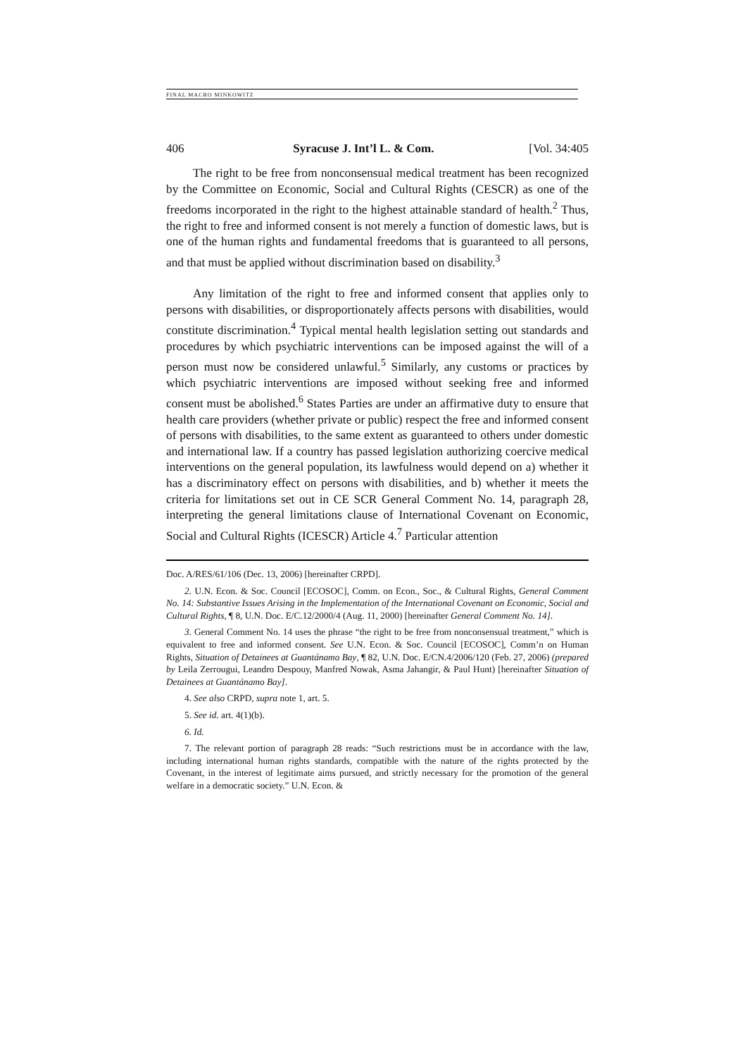FINAL MACRO MINKOWITZ
406 Syracuse J. Int’l L. & Com. [Vol. 34:405
The right to be free from nonconsensual medical treatment has been recognized by the Committee on Economic, Social and Cultural Rights (CESCR) as one of the freedoms incorporated in the right to the highest attainable standard of health.<sup>2</sup> Thus, the right to free and informed consent is not merely a function of domestic laws, but is one of the human rights and fundamental freedoms that is guaranteed to all persons, and that must be applied without discrimination based on disability.<sup>3</sup>
Any limitation of the right to free and informed consent that applies only to persons with disabilities, or disproportionately affects persons with disabilities, would constitute discrimination.<sup>4</sup> Typical mental health legislation setting out standards and procedures by which psychiatric interventions can be imposed against the will of a person must now be considered unlawful.<sup>5</sup> Similarly, any customs or practices by which psychiatric interventions are imposed without seeking free and informed consent must be abolished.<sup>6</sup> States Parties are under an affirmative duty to ensure that health care providers (whether private or public) respect the free and informed consent of persons with disabilities, to the same extent as guaranteed to others under domestic and international law. If a country has passed legislation authorizing coercive medical interventions on the general population, its lawfulness would depend on a) whether it has a discriminatory effect on persons with disabilities, and b) whether it meets the criteria for limitations set out in CE SCR General Comment No. 14, paragraph 28, interpreting the general limitations clause of International Covenant on Economic, Social and Cultural Rights (ICESCR) Article 4.<sup>7</sup> Particular attention
Doc. A/RES/61/106 (Dec. 13, 2006) [hereinafter CRPD].
2. U.N. Econ. & Soc. Council [ECOSOC], Comm. on Econ., Soc., & Cultural Rights, General Comment No. 14: Substantive Issues Arising in the Implementation of the International Covenant on Economic, Social and Cultural Rights, ¶ 8, U.N. Doc. E/C.12/2000/4 (Aug. 11, 2000) [hereinafter General Comment No. 14].
3. General Comment No. 14 uses the phrase “the right to be free from nonconsensual treatment,” which is equivalent to free and informed consent. See U.N. Econ. & Soc. Council [ECOSOC], Comm’n on Human Rights, Situation of Detainees at Guantánamo Bay, ¶ 82, U.N. Doc. E/CN.4/2006/120 (Feb. 27, 2006) (prepared by Leila Zerrougui, Leandro Despouy, Manfred Nowak, Asma Jahangir, & Paul Hunt) [hereinafter Situation of Detainees at Guantánamo Bay].
4. See also CRPD, supra note 1, art. 5.
5. See id. art. 4(1)(b).
6. Id.
7. The relevant portion of paragraph 28 reads: “Such restrictions must be in accordance with the law, including international human rights standards, compatible with the nature of the rights protected by the Covenant, in the interest of legitimate aims pursued, and strictly necessary for the promotion of the general welfare in a democratic society.” U.N. Econ. &